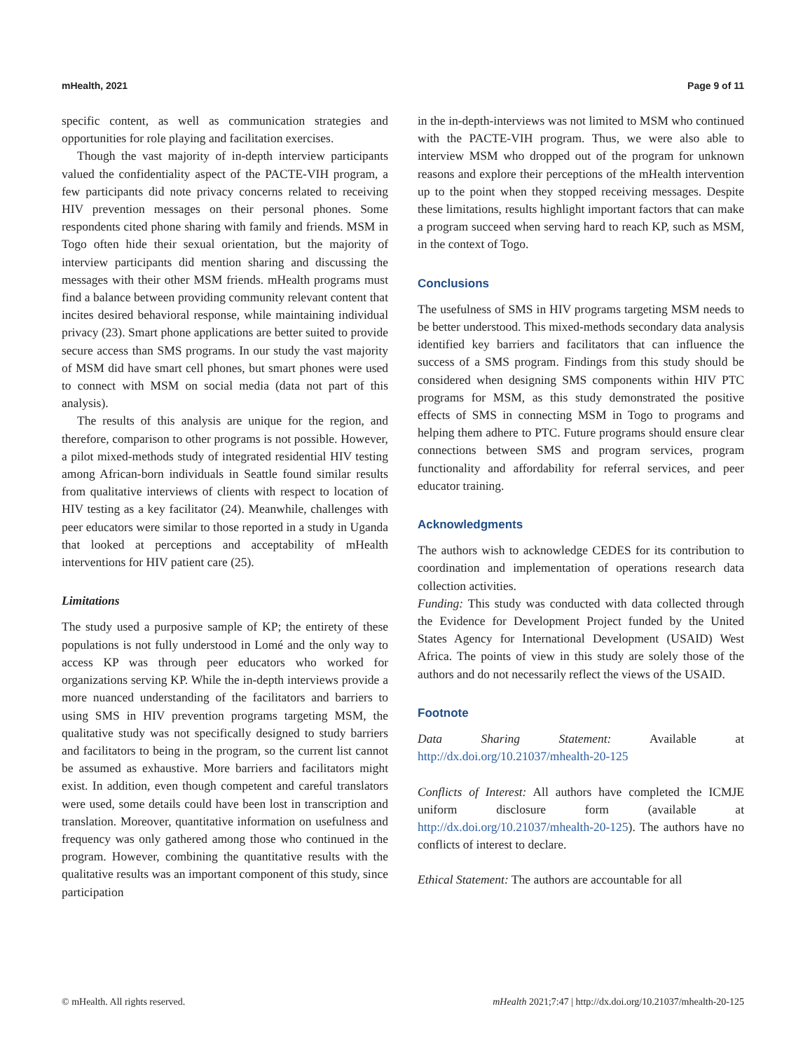mHealth, 2021 Page 9 of 11
specific content, as well as communication strategies and opportunities for role playing and facilitation exercises.
Though the vast majority of in-depth interview participants valued the confidentiality aspect of the PACTE-VIH program, a few participants did note privacy concerns related to receiving HIV prevention messages on their personal phones. Some respondents cited phone sharing with family and friends. MSM in Togo often hide their sexual orientation, but the majority of interview participants did mention sharing and discussing the messages with their other MSM friends. mHealth programs must find a balance between providing community relevant content that incites desired behavioral response, while maintaining individual privacy (23). Smart phone applications are better suited to provide secure access than SMS programs. In our study the vast majority of MSM did have smart cell phones, but smart phones were used to connect with MSM on social media (data not part of this analysis).
The results of this analysis are unique for the region, and therefore, comparison to other programs is not possible. However, a pilot mixed-methods study of integrated residential HIV testing among African-born individuals in Seattle found similar results from qualitative interviews of clients with respect to location of HIV testing as a key facilitator (24). Meanwhile, challenges with peer educators were similar to those reported in a study in Uganda that looked at perceptions and acceptability of mHealth interventions for HIV patient care (25).
Limitations
The study used a purposive sample of KP; the entirety of these populations is not fully understood in Lomé and the only way to access KP was through peer educators who worked for organizations serving KP. While the in-depth interviews provide a more nuanced understanding of the facilitators and barriers to using SMS in HIV prevention programs targeting MSM, the qualitative study was not specifically designed to study barriers and facilitators to being in the program, so the current list cannot be assumed as exhaustive. More barriers and facilitators might exist. In addition, even though competent and careful translators were used, some details could have been lost in transcription and translation. Moreover, quantitative information on usefulness and frequency was only gathered among those who continued in the program. However, combining the quantitative results with the qualitative results was an important component of this study, since participation
in the in-depth-interviews was not limited to MSM who continued with the PACTE-VIH program. Thus, we were also able to interview MSM who dropped out of the program for unknown reasons and explore their perceptions of the mHealth intervention up to the point when they stopped receiving messages. Despite these limitations, results highlight important factors that can make a program succeed when serving hard to reach KP, such as MSM, in the context of Togo.
Conclusions
The usefulness of SMS in HIV programs targeting MSM needs to be better understood. This mixed-methods secondary data analysis identified key barriers and facilitators that can influence the success of a SMS program. Findings from this study should be considered when designing SMS components within HIV PTC programs for MSM, as this study demonstrated the positive effects of SMS in connecting MSM in Togo to programs and helping them adhere to PTC. Future programs should ensure clear connections between SMS and program services, program functionality and affordability for referral services, and peer educator training.
Acknowledgments
The authors wish to acknowledge CEDES for its contribution to coordination and implementation of operations research data collection activities.
Funding: This study was conducted with data collected through the Evidence for Development Project funded by the United States Agency for International Development (USAID) West Africa. The points of view in this study are solely those of the authors and do not necessarily reflect the views of the USAID.
Footnote
Data Sharing Statement: Available at http://dx.doi.org/10.21037/mhealth-20-125
Conflicts of Interest: All authors have completed the ICMJE uniform disclosure form (available at http://dx.doi.org/10.21037/mhealth-20-125). The authors have no conflicts of interest to declare.
Ethical Statement: The authors are accountable for all
© mHealth. All rights reserved. mHealth 2021;7:47 | http://dx.doi.org/10.21037/mhealth-20-125